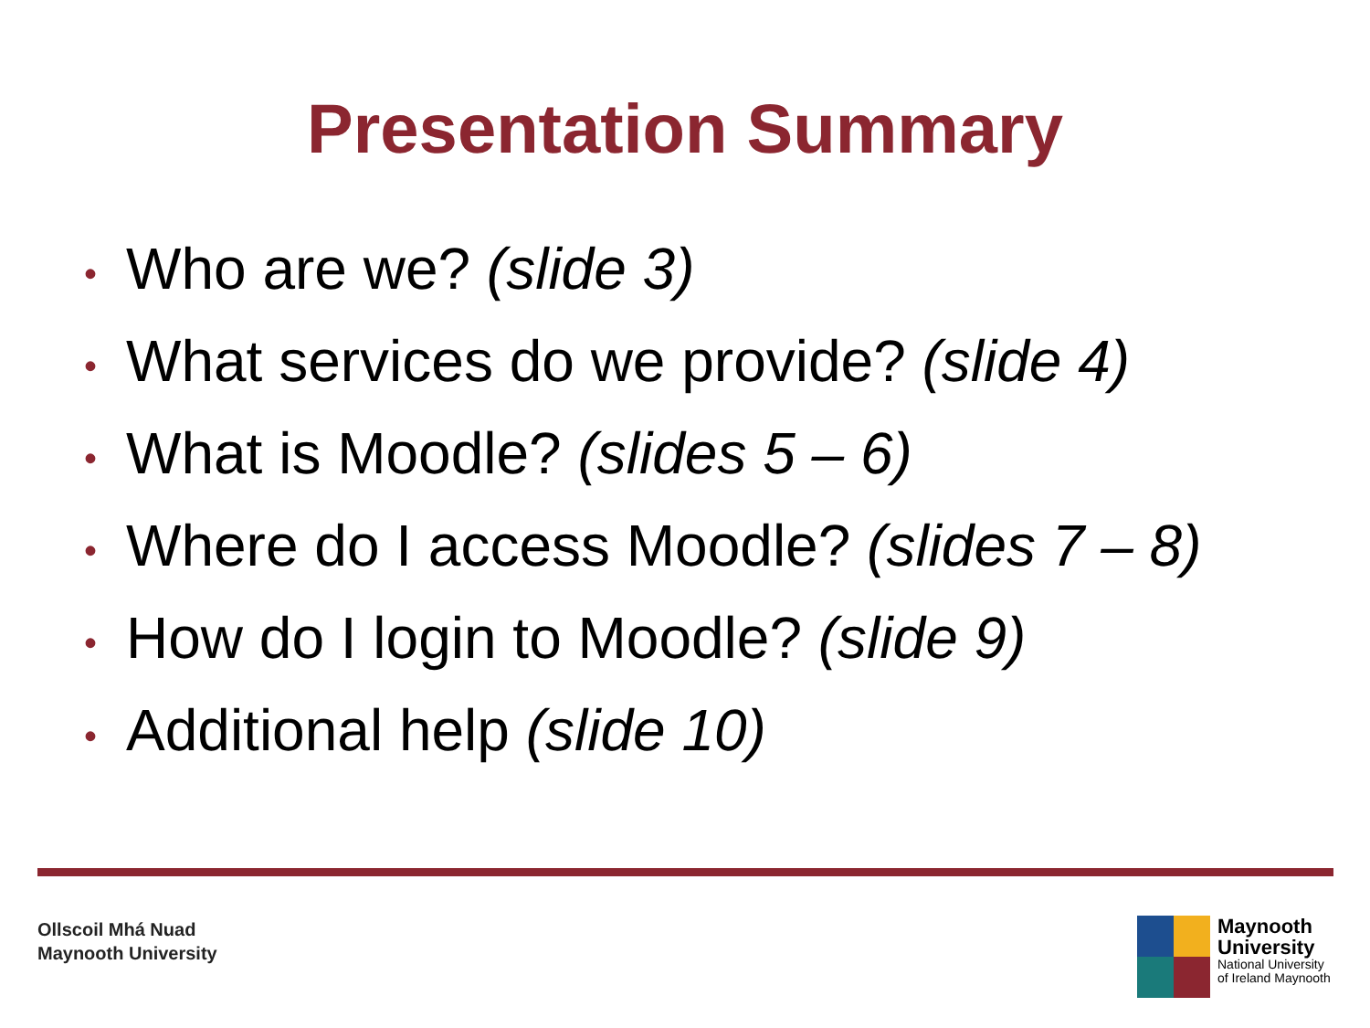Presentation Summary
• Who are we? (slide 3)
• What services do we provide? (slide 4)
• What is Moodle? (slides 5 – 6)
• Where do I access Moodle? (slides 7 – 8)
• How do I login to Moodle? (slide 9)
• Additional help (slide 10)
Ollscoil Mhá Nuad
Maynooth University
Maynooth
University
National University
of Ireland Maynooth